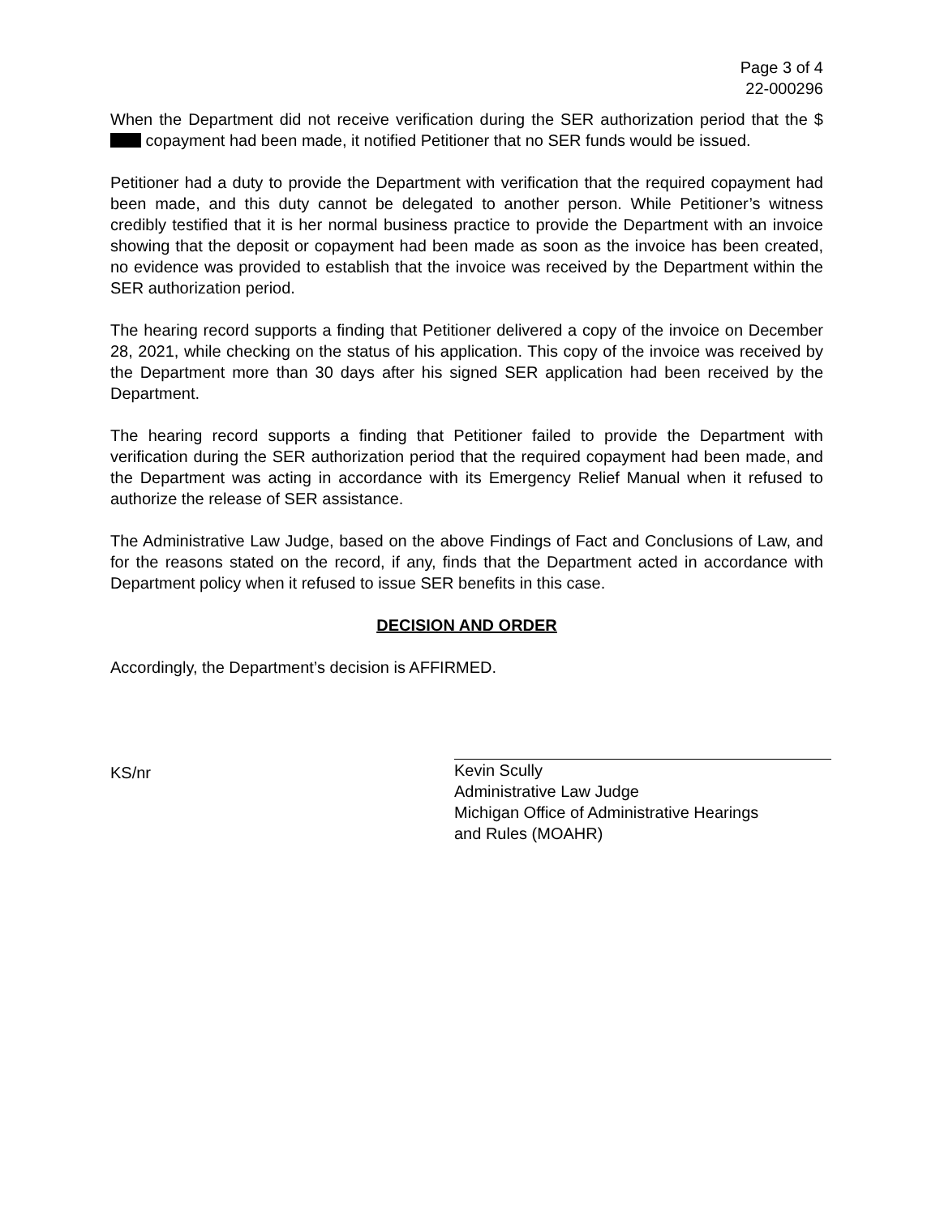Page 3 of 4
22-000296
When the Department did not receive verification during the SER authorization period that the $ copayment had been made, it notified Petitioner that no SER funds would be issued.
Petitioner had a duty to provide the Department with verification that the required copayment had been made, and this duty cannot be delegated to another person. While Petitioner’s witness credibly testified that it is her normal business practice to provide the Department with an invoice showing that the deposit or copayment had been made as soon as the invoice has been created, no evidence was provided to establish that the invoice was received by the Department within the SER authorization period.
The hearing record supports a finding that Petitioner delivered a copy of the invoice on December 28, 2021, while checking on the status of his application. This copy of the invoice was received by the Department more than 30 days after his signed SER application had been received by the Department.
The hearing record supports a finding that Petitioner failed to provide the Department with verification during the SER authorization period that the required copayment had been made, and the Department was acting in accordance with its Emergency Relief Manual when it refused to authorize the release of SER assistance.
The Administrative Law Judge, based on the above Findings of Fact and Conclusions of Law, and for the reasons stated on the record, if any, finds that the Department acted in accordance with Department policy when it refused to issue SER benefits in this case.
DECISION AND ORDER
Accordingly, the Department’s decision is AFFIRMED.
KS/nr
Kevin Scully
Administrative Law Judge
Michigan Office of Administrative Hearings
and Rules (MOAHR)